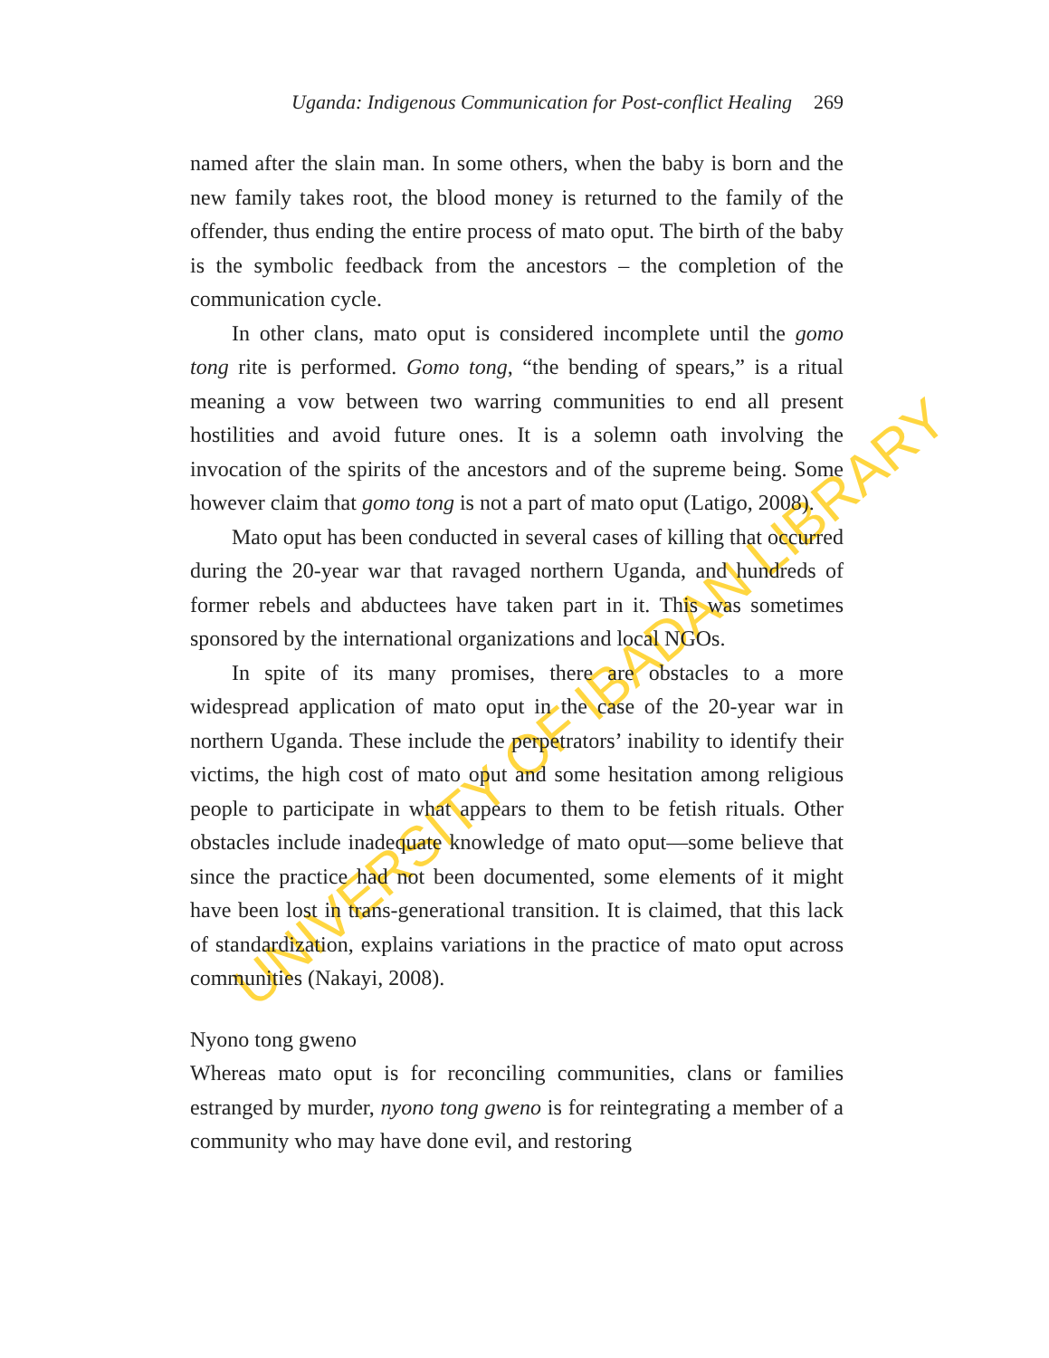UNIVERSITY OF IBADAN LIBRARY
Uganda: Indigenous Communication for Post-conflict Healing 269
named after the slain man. In some others, when the baby is born and the new family takes root, the blood money is returned to the family of the offender, thus ending the entire process of mato oput. The birth of the baby is the symbolic feedback from the ancestors – the completion of the communication cycle.
In other clans, mato oput is considered incomplete until the gomo tong rite is performed. Gomo tong, “the bending of spears,” is a ritual meaning a vow between two warring communities to end all present hostilities and avoid future ones. It is a solemn oath involving the invocation of the spirits of the ancestors and of the supreme being. Some however claim that gomo tong is not a part of mato oput (Latigo, 2008).
Mato oput has been conducted in several cases of killing that occurred during the 20-year war that ravaged northern Uganda, and hundreds of former rebels and abductees have taken part in it. This was sometimes sponsored by the international organizations and local NGOs.
In spite of its many promises, there are obstacles to a more widespread application of mato oput in the case of the 20-year war in northern Uganda. These include the perpetrators’ inability to identify their victims, the high cost of mato oput and some hesitation among religious people to participate in what appears to them to be fetish rituals. Other obstacles include inadequate knowledge of mato oput—some believe that since the practice had not been documented, some elements of it might have been lost in trans-generational transition. It is claimed, that this lack of standardization, explains variations in the practice of mato oput across communities (Nakayi, 2008).
Nyono tong gweno
Whereas mato oput is for reconciling communities, clans or families estranged by murder, nyono tong gweno is for reintegrating a member of a community who may have done evil, and restoring